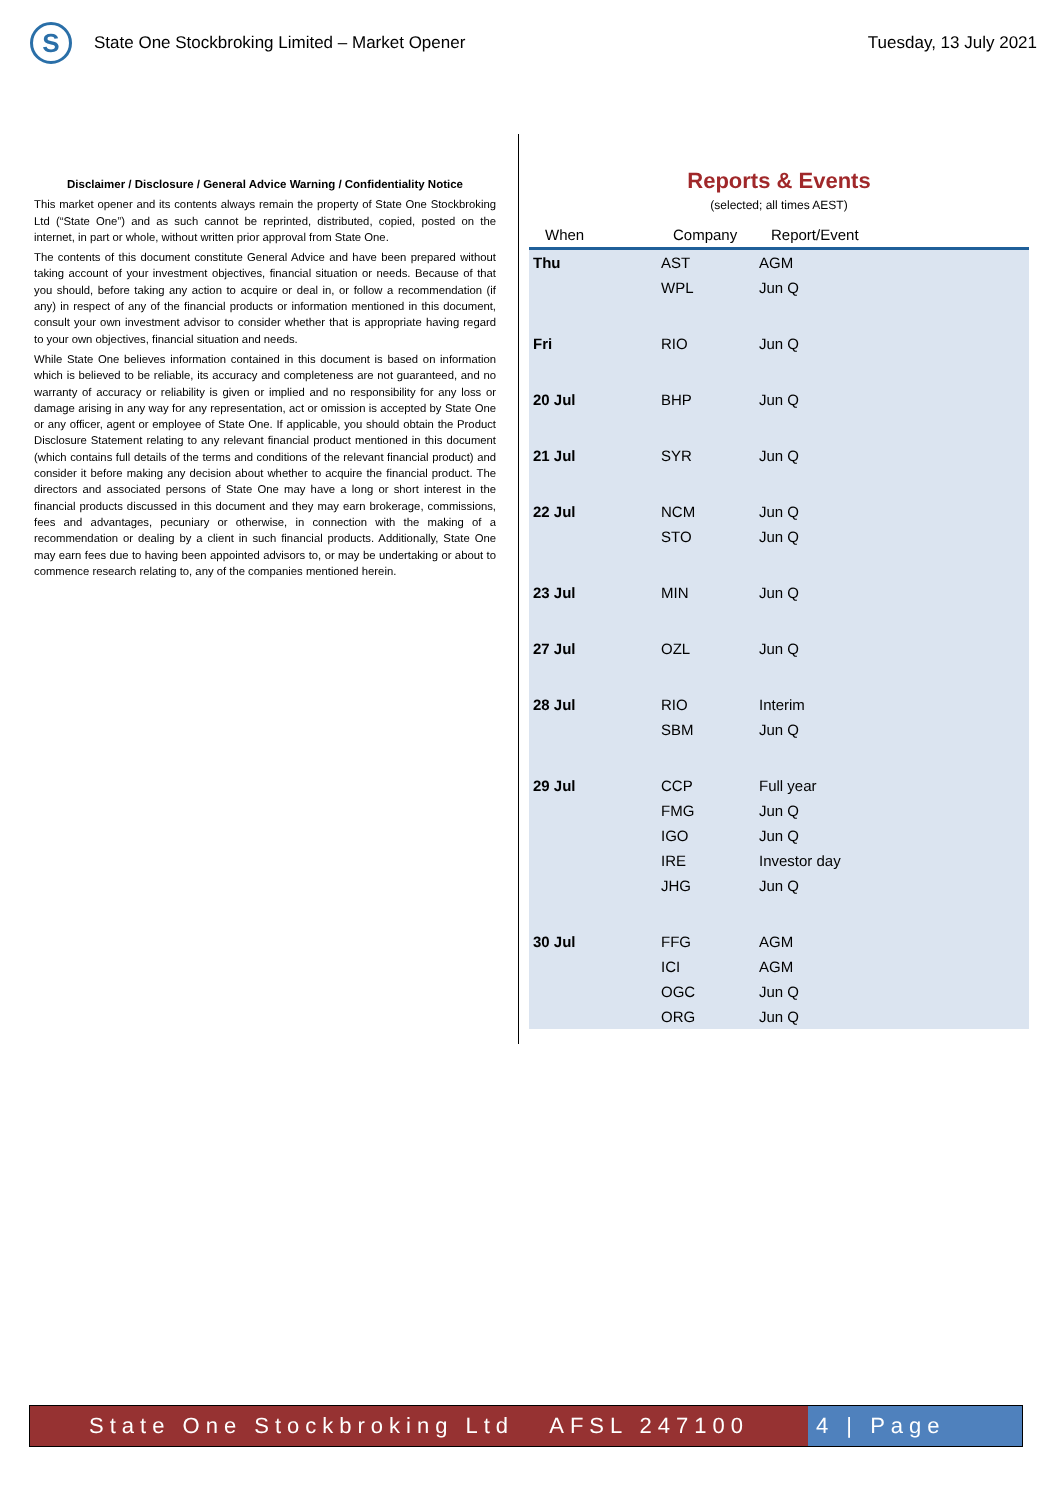S
State One Stockbroking Limited – Market Opener
Tuesday, 13 July 2021
Disclaimer / Disclosure / General Advice Warning / Confidentiality Notice
This market opener and its contents always remain the property of State One Stockbroking Ltd (“State One”) and as such cannot be reprinted, distributed, copied, posted on the internet, in part or whole, without written prior approval from State One.
The contents of this document constitute General Advice and have been prepared without taking account of your investment objectives, financial situation or needs. Because of that you should, before taking any action to acquire or deal in, or follow a recommendation (if any) in respect of any of the financial products or information mentioned in this document, consult your own investment advisor to consider whether that is appropriate having regard to your own objectives, financial situation and needs.
While State One believes information contained in this document is based on information which is believed to be reliable, its accuracy and completeness are not guaranteed, and no warranty of accuracy or reliability is given or implied and no responsibility for any loss or damage arising in any way for any representation, act or omission is accepted by State One or any officer, agent or employee of State One. If applicable, you should obtain the Product Disclosure Statement relating to any relevant financial product mentioned in this document (which contains full details of the terms and conditions of the relevant financial product) and consider it before making any decision about whether to acquire the financial product. The directors and associated persons of State One may have a long or short interest in the financial products discussed in this document and they may earn brokerage, commissions, fees and advantages, pecuniary or otherwise, in connection with the making of a recommendation or dealing by a client in such financial products. Additionally, State One may earn fees due to having been appointed advisors to, or may be undertaking or about to commence research relating to, any of the companies mentioned herein.
Reports & Events
(selected; all times AEST)
| When | Company | Report/Event |
| --- | --- | --- |
| Thu | AST | AGM |
| | WPL | Jun Q |
| Fri | RIO | Jun Q |
| 20 Jul | BHP | Jun Q |
| 21 Jul | SYR | Jun Q |
| 22 Jul | NCM | Jun Q |
| | STO | Jun Q |
| 23 Jul | MIN | Jun Q |
| 27 Jul | OZL | Jun Q |
| 28 Jul | RIO | Interim |
| | SBM | Jun Q |
| 29 Jul | CCP | Full year |
| | FMG | Jun Q |
| | IGO | Jun Q |
| | IRE | Investor day |
| | JHG | Jun Q |
| 30 Jul | FFG | AGM |
| | ICI | AGM |
| | OGC | Jun Q |
| | ORG | Jun Q |
State One Stockbroking Ltd AFSL 247100
4 | Page